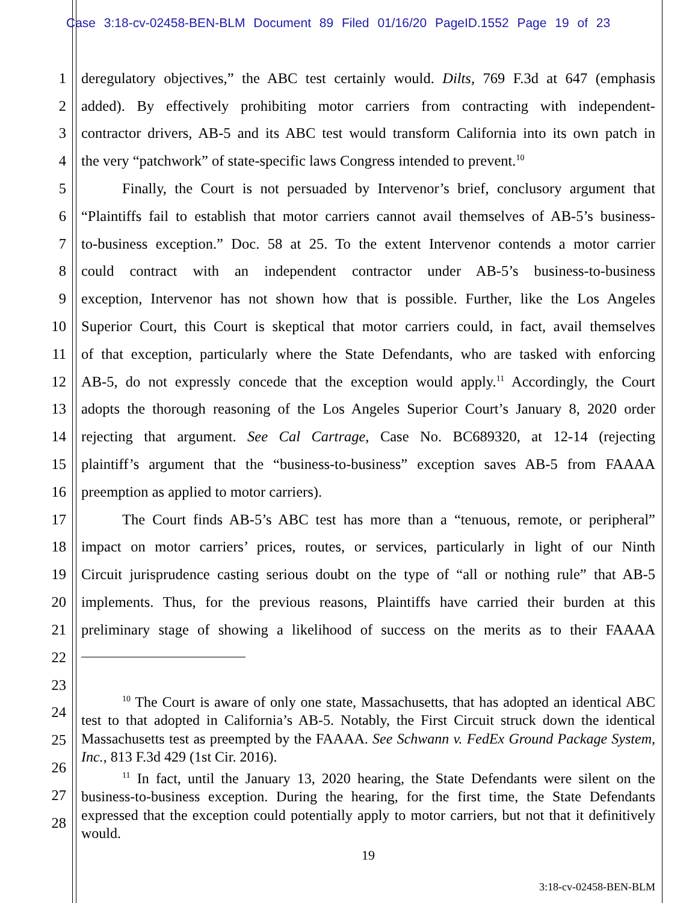Case 3:18-cv-02458-BEN-BLM Document 89 Filed 01/16/20 PageID.1552 Page 19 of 23
1 deregulatory objectives,” the ABC test certainly would. Dilts, 769 F.3d at 647 (emphasis
2 added). By effectively prohibiting motor carriers from contracting with independent-
3 contractor drivers, AB-5 and its ABC test would transform California into its own patch in
4 the very “patchwork” of state-specific laws Congress intended to prevent.<sup>10</sup>
5 Finally, the Court is not persuaded by Intervenor’s brief, conclusory argument that
6 “Plaintiffs fail to establish that motor carriers cannot avail themselves of AB-5’s business-
7 to-business exception.” Doc. 58 at 25. To the extent Intervenor contends a motor carrier
8 could contract with an independent contractor under AB-5’s business-to-business
9 exception, Intervenor has not shown how that is possible. Further, like the Los Angeles
10 Superior Court, this Court is skeptical that motor carriers could, in fact, avail themselves
11 of that exception, particularly where the State Defendants, who are tasked with enforcing
12 AB-5, do not expressly concede that the exception would apply.<sup>11</sup> Accordingly, the Court
13 adopts the thorough reasoning of the Los Angeles Superior Court’s January 8, 2020 order
14 rejecting that argument. See Cal Cartrage, Case No. BC689320, at 12-14 (rejecting
15 plaintiff’s argument that the “business-to-business” exception saves AB-5 from FAAAA
16 preemption as applied to motor carriers).
17 The Court finds AB-5’s ABC test has more than a “tenuous, remote, or peripheral”
18 impact on motor carriers’ prices, routes, or services, particularly in light of our Ninth
19 Circuit jurisprudence casting serious doubt on the type of “all or nothing rule” that AB-5
20 implements. Thus, for the previous reasons, Plaintiffs have carried their burden at this
21 preliminary stage of showing a likelihood of success on the merits as to their FAAAA
22
23
24
25
26
27
28
<sup>10</sup> The Court is aware of only one state, Massachusetts, that has adopted an identical ABC test to that adopted in California’s AB-5. Notably, the First Circuit struck down the identical Massachusetts test as preempted by the FAAAA. See Schwann v. FedEx Ground Package System, Inc., 813 F.3d 429 (1st Cir. 2016).
<sup>11</sup> In fact, until the January 13, 2020 hearing, the State Defendants were silent on the business-to-business exception. During the hearing, for the first time, the State Defendants expressed that the exception could potentially apply to motor carriers, but not that it definitively would.
19
3:18-cv-02458-BEN-BLM